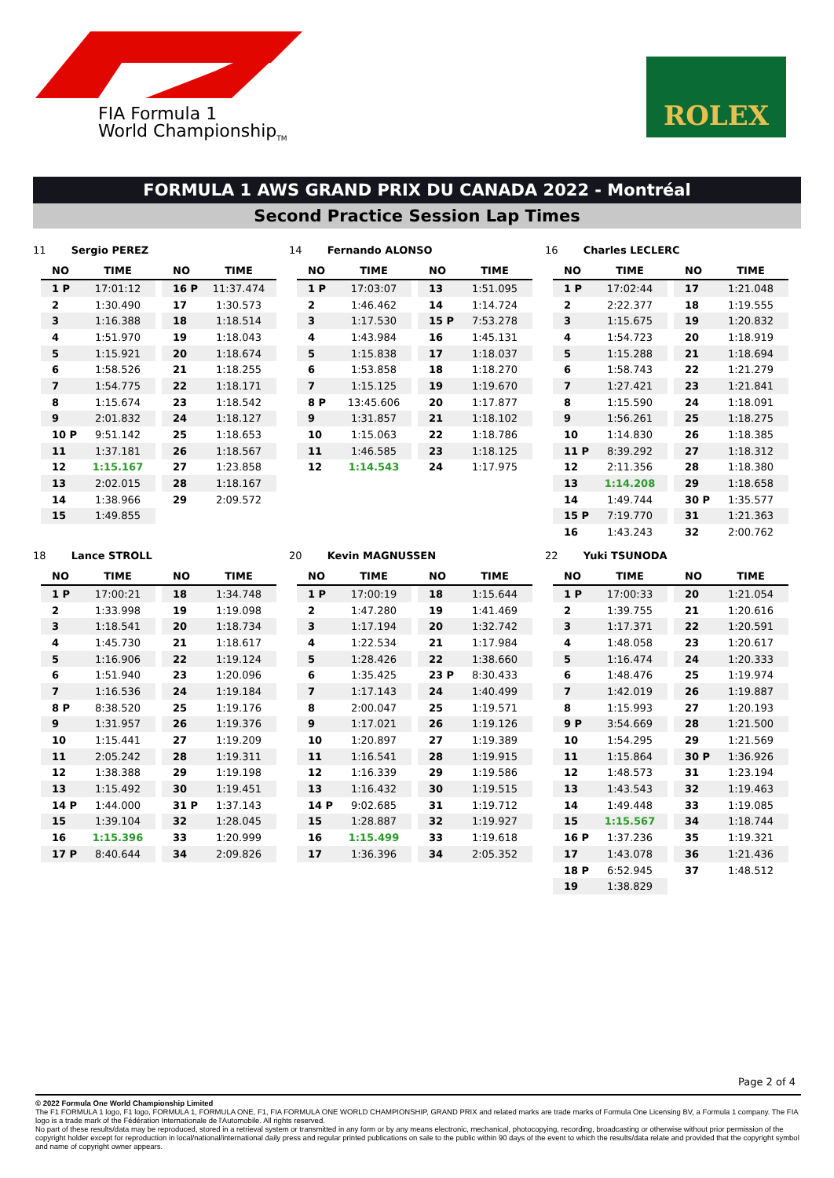FIA Formula 1
World Championship<sub>TM</sub>
ROLEX
FORMULA 1 AWS GRAND PRIX DU CANADA 2022 - Montréal
Second Practice Session Lap Times
11 Sergio PEREZ
| NO | TIME | | NO | TIME |
| --- | --- | --- | --- | --- |
| 1 P | 17:01:12 | | 16 P | 11:37.474 |
| 2 | 1:30.490 | | 17 | 1:30.573 |
| 3 | 1:16.388 | | 18 | 1:18.514 |
| 4 | 1:51.970 | | 19 | 1:18.043 |
| 5 | 1:15.921 | | 20 | 1:18.674 |
| 6 | 1:58.526 | | 21 | 1:18.255 |
| 7 | 1:54.775 | | 22 | 1:18.171 |
| 8 | 1:15.674 | | 23 | 1:18.542 |
| 9 | 2:01.832 | | 24 | 1:18.127 |
| 10 P | 9:51.142 | | 25 | 1:18.653 |
| 11 | 1:37.181 | | 26 | 1:18.567 |
| 12 | 1:15.167 | | 27 | 1:23.858 |
| 13 | 2:02.015 | | 28 | 1:18.167 |
| 14 | 1:38.966 | | 29 | 2:09.572 |
| 15 | 1:49.855 | | | |
14 Fernando ALONSO
| NO | TIME | | NO | TIME |
| --- | --- | --- | --- | --- |
| 1 P | 17:03:07 | | 13 | 1:51.095 |
| 2 | 1:46.462 | | 14 | 1:14.724 |
| 3 | 1:17.530 | | 15 P | 7:53.278 |
| 4 | 1:43.984 | | 16 | 1:45.131 |
| 5 | 1:15.838 | | 17 | 1:18.037 |
| 6 | 1:53.858 | | 18 | 1:18.270 |
| 7 | 1:15.125 | | 19 | 1:19.670 |
| 8 P | 13:45.606 | | 20 | 1:17.877 |
| 9 | 1:31.857 | | 21 | 1:18.102 |
| 10 | 1:15.063 | | 22 | 1:18.786 |
| 11 | 1:46.585 | | 23 | 1:18.125 |
| 12 | 1:14.543 | | 24 | 1:17.975 |
16 Charles LECLERC
| NO | TIME | | NO | TIME |
| --- | --- | --- | --- | --- |
| 1 P | 17:02:44 | | 17 | 1:21.048 |
| 2 | 2:22.377 | | 18 | 1:19.555 |
| 3 | 1:15.675 | | 19 | 1:20.832 |
| 4 | 1:54.723 | | 20 | 1:18.919 |
| 5 | 1:15.288 | | 21 | 1:18.694 |
| 6 | 1:58.743 | | 22 | 1:21.279 |
| 7 | 1:27.421 | | 23 | 1:21.841 |
| 8 | 1:15.590 | | 24 | 1:18.091 |
| 9 | 1:56.261 | | 25 | 1:18.275 |
| 10 | 1:14.830 | | 26 | 1:18.385 |
| 11 P | 8:39.292 | | 27 | 1:18.312 |
| 12 | 2:11.356 | | 28 | 1:18.380 |
| 13 | 1:14.208 | | 29 | 1:18.658 |
| 14 | 1:49.744 | | 30 P | 1:35.577 |
| 15 P | 7:19.770 | | 31 | 1:21.363 |
| 16 | 1:43.243 | | 32 | 2:00.762 |
18 Lance STROLL
| NO | TIME | | NO | TIME |
| --- | --- | --- | --- | --- |
| 1 P | 17:00:21 | | 18 | 1:34.748 |
| 2 | 1:33.998 | | 19 | 1:19.098 |
| 3 | 1:18.541 | | 20 | 1:18.734 |
| 4 | 1:45.730 | | 21 | 1:18.617 |
| 5 | 1:16.906 | | 22 | 1:19.124 |
| 6 | 1:51.940 | | 23 | 1:20.096 |
| 7 | 1:16.536 | | 24 | 1:19.184 |
| 8 P | 8:38.520 | | 25 | 1:19.176 |
| 9 | 1:31.957 | | 26 | 1:19.376 |
| 10 | 1:15.441 | | 27 | 1:19.209 |
| 11 | 2:05.242 | | 28 | 1:19.311 |
| 12 | 1:38.388 | | 29 | 1:19.198 |
| 13 | 1:15.492 | | 30 | 1:19.451 |
| 14 P | 1:44.000 | | 31 P | 1:37.143 |
| 15 | 1:39.104 | | 32 | 1:28.045 |
| 16 | 1:15.396 | | 33 | 1:20.999 |
| 17 P | 8:40.644 | | 34 | 2:09.826 |
20 Kevin MAGNUSSEN
| NO | TIME | | NO | TIME |
| --- | --- | --- | --- | --- |
| 1 P | 17:00:19 | | 18 | 1:15.644 |
| 2 | 1:47.280 | | 19 | 1:41.469 |
| 3 | 1:17.194 | | 20 | 1:32.742 |
| 4 | 1:22.534 | | 21 | 1:17.984 |
| 5 | 1:28.426 | | 22 | 1:38.660 |
| 6 | 1:35.425 | | 23 P | 8:30.433 |
| 7 | 1:17.143 | | 24 | 1:40.499 |
| 8 | 2:00.047 | | 25 | 1:19.571 |
| 9 | 1:17.021 | | 26 | 1:19.126 |
| 10 | 1:20.897 | | 27 | 1:19.389 |
| 11 | 1:16.541 | | 28 | 1:19.915 |
| 12 | 1:16.339 | | 29 | 1:19.586 |
| 13 | 1:16.432 | | 30 | 1:19.515 |
| 14 P | 9:02.685 | | 31 | 1:19.712 |
| 15 | 1:28.887 | | 32 | 1:19.927 |
| 16 | 1:15.499 | | 33 | 1:19.618 |
| 17 | 1:36.396 | | 34 | 2:05.352 |
22 Yuki TSUNODA
| NO | TIME | | NO | TIME |
| --- | --- | --- | --- | --- |
| 1 P | 17:00:33 | | 20 | 1:21.054 |
| 2 | 1:39.755 | | 21 | 1:20.616 |
| 3 | 1:17.371 | | 22 | 1:20.591 |
| 4 | 1:48.058 | | 23 | 1:20.617 |
| 5 | 1:16.474 | | 24 | 1:20.333 |
| 6 | 1:48.476 | | 25 | 1:19.974 |
| 7 | 1:42.019 | | 26 | 1:19.887 |
| 8 | 1:15.993 | | 27 | 1:20.193 |
| 9 P | 3:54.669 | | 28 | 1:21.500 |
| 10 | 1:54.295 | | 29 | 1:21.569 |
| 11 | 1:15.864 | | 30 P | 1:36.926 |
| 12 | 1:48.573 | | 31 | 1:23.194 |
| 13 | 1:43.543 | | 32 | 1:19.463 |
| 14 | 1:49.448 | | 33 | 1:19.085 |
| 15 | 1:15.567 | | 34 | 1:18.744 |
| 16 P | 1:37.236 | | 35 | 1:19.321 |
| 17 | 1:43.078 | | 36 | 1:21.436 |
| 18 P | 6:52.945 | | 37 | 1:48.512 |
| 19 | 1:38.829 | | | |
Page 2 of 4
© 2022 Formula One World Championship Limited
The F1 FORMULA 1 logo, F1 logo, FORMULA 1, FORMULA ONE, F1, FIA FORMULA ONE WORLD CHAMPIONSHIP, GRAND PRIX and related marks are trade marks of Formula One Licensing BV, a Formula 1 company. The FIA logo is a trade mark of the Fédération Internationale de l'Automobile. All rights reserved.
No part of these results/data may be reproduced, stored in a retrieval system or transmitted in any form or by any means electronic, mechanical, photocopying, recording, broadcasting or otherwise without prior permission of the copyright holder except for reproduction in local/national/international daily press and regular printed publications on sale to the public within 90 days of the event to which the results/data relate and provided that the copyright symbol and name of copyright owner appears.